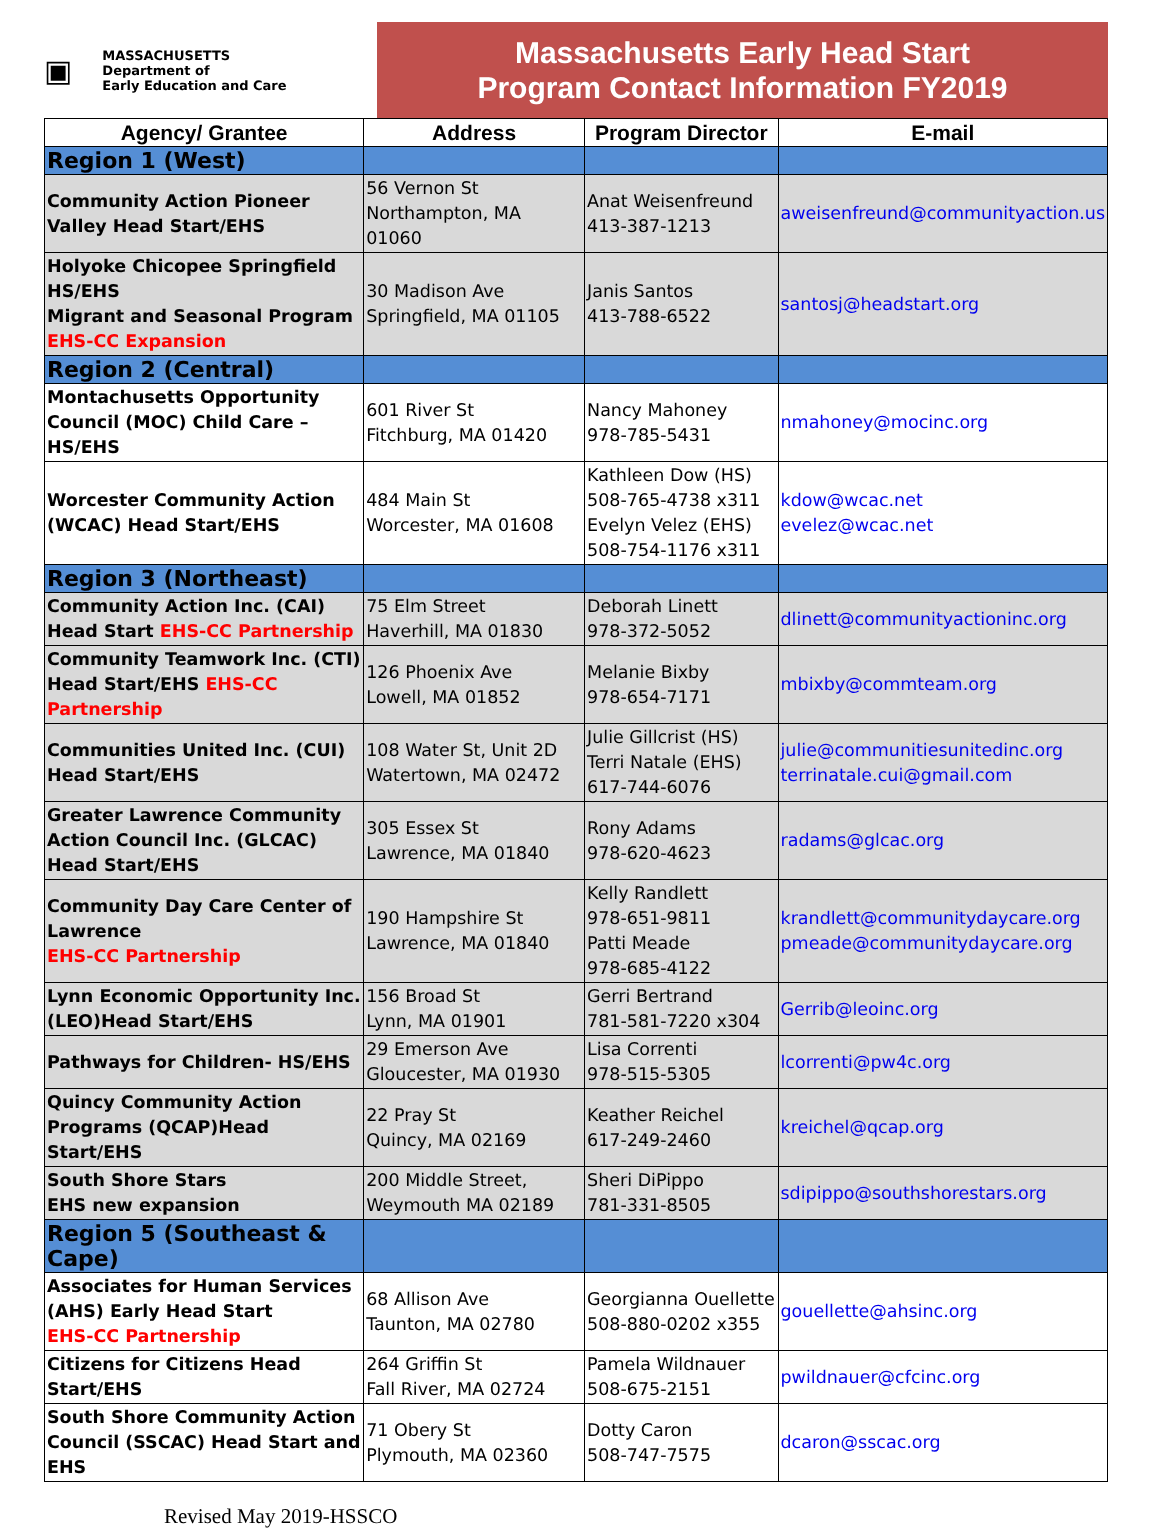▣ MASSACHUSETTS
Department of
Early Education and Care
Massachusetts Early Head Start
Program Contact Information FY2019
| Agency/ Grantee | Address | Program Director | E-mail |
| --- | --- | --- | --- |
| Region 1 (West) | | | |
| Community Action Pioneer Valley Head Start/EHS | 56 Vernon St Northampton, MA 01060 | Anat Weisenfreund 413-387-1213 | aweisenfreund@communityaction.us |
| Holyoke Chicopee Springfield HS/EHS Migrant and Seasonal Program EHS-CC Expansion | 30 Madison Ave Springfield, MA 01105 | Janis Santos 413-788-6522 | santosj@headstart.org |
| Region 2 (Central) | | | |
| Montachusetts Opportunity Council (MOC) Child Care –HS/EHS | 601 River St Fitchburg, MA 01420 | Nancy Mahoney 978-785-5431 | nmahoney@mocinc.org |
| Worcester Community Action (WCAC) Head Start/EHS | 484 Main St Worcester, MA 01608 | Kathleen Dow (HS) 508-765-4738 x311 Evelyn Velez (EHS) 508-754-1176 x311 | kdow@wcac.net evelez@wcac.net |
| Region 3 (Northeast) | | | |
| Community Action Inc. (CAI) Head Start EHS-CC Partnership | 75 Elm Street Haverhill, MA 01830 | Deborah Linett 978-372-5052 | dlinett@communityactioninc.org |
| Community Teamwork Inc. (CTI) Head Start/EHS EHS-CC Partnership | 126 Phoenix Ave Lowell, MA 01852 | Melanie Bixby 978-654-7171 | mbixby@commteam.org |
| Communities United Inc. (CUI) Head Start/EHS | 108 Water St, Unit 2D Watertown, MA 02472 | Julie Gillcrist (HS) Terri Natale (EHS) 617-744-6076 | julie@communitiesunitedinc.org terrinatale.cui@gmail.com |
| Greater Lawrence Community Action Council Inc. (GLCAC) Head Start/EHS | 305 Essex St Lawrence, MA 01840 | Rony Adams 978-620-4623 | radams@glcac.org |
| Community Day Care Center of Lawrence EHS-CC Partnership | 190 Hampshire St Lawrence, MA 01840 | Kelly Randlett 978-651-9811 Patti Meade 978-685-4122 | krandlett@communitydaycare.org pmeade@communitydaycare.org |
| Lynn Economic Opportunity Inc. (LEO)Head Start/EHS | 156 Broad St Lynn, MA 01901 | Gerri Bertrand 781-581-7220 x304 | Gerrib@leoinc.org |
| Pathways for Children- HS/EHS | 29 Emerson Ave Gloucester, MA 01930 | Lisa Correnti 978-515-5305 | lcorrenti@pw4c.org |
| Quincy Community Action Programs (QCAP)Head Start/EHS | 22 Pray St Quincy, MA 02169 | Keather Reichel 617-249-2460 | kreichel@qcap.org |
| South Shore Stars EHS new expansion | 200 Middle Street, Weymouth MA 02189 | Sheri DiPippo 781-331-8505 | sdipippo@southshorestars.org |
| Region 5 (Southeast & Cape) | | | |
| Associates for Human Services (AHS) Early Head Start EHS-CC Partnership | 68 Allison Ave Taunton, MA 02780 | Georgianna Ouellette 508-880-0202 x355 | gouellette@ahsinc.org |
| Citizens for Citizens Head Start/EHS | 264 Griffin St Fall River, MA 02724 | Pamela Wildnauer 508-675-2151 | pwildnauer@cfcinc.org |
| South Shore Community Action Council (SSCAC) Head Start and EHS | 71 Obery St Plymouth, MA 02360 | Dotty Caron 508-747-7575 | dcaron@sscac.org |
Revised May 2019-HSSCO